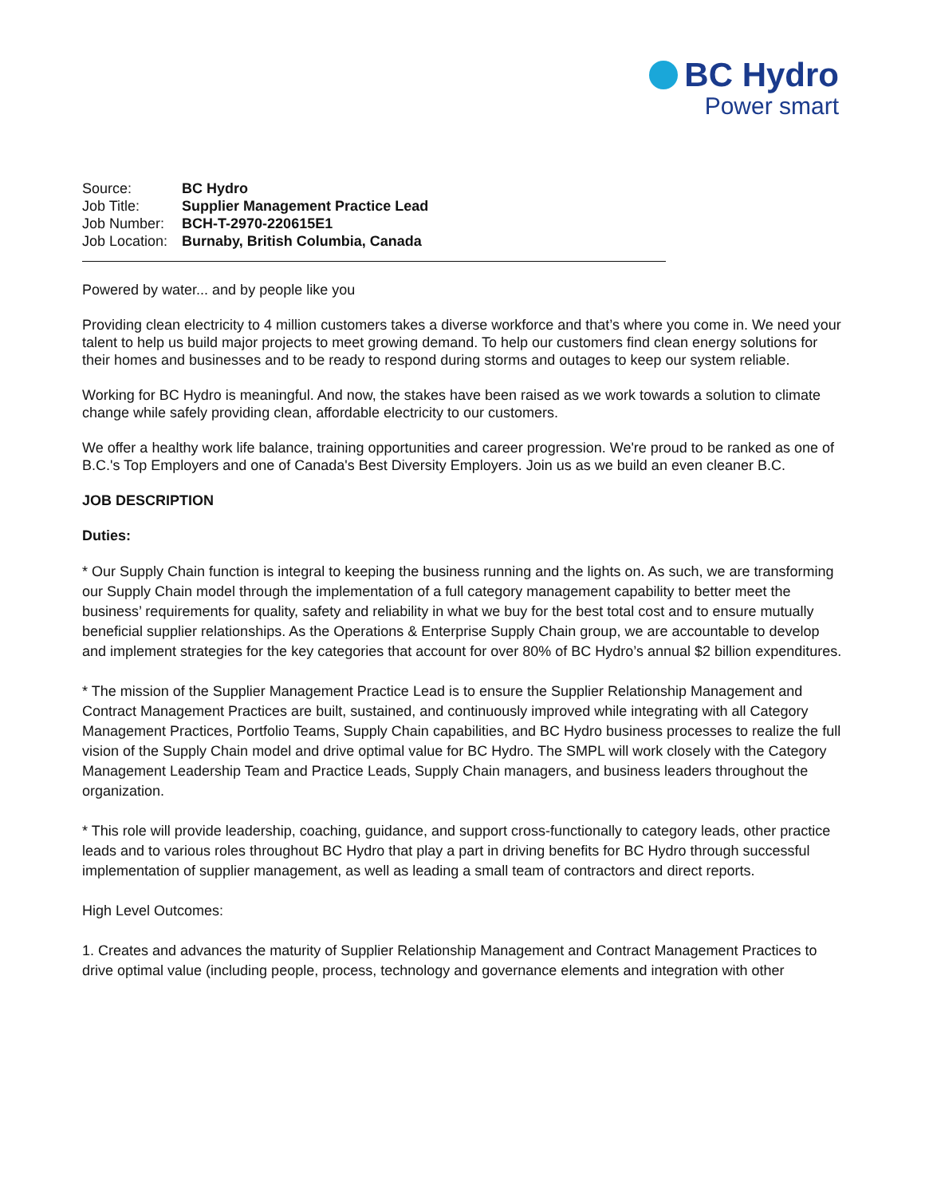BC Hydro
Power smart
| Source: | BC Hydro |
| Job Title: | Supplier Management Practice Lead |
| Job Number: | BCH-T-2970-220615E1 |
| Job Location: | Burnaby, British Columbia, Canada |
Powered by water... and by people like you
Providing clean electricity to 4 million customers takes a diverse workforce and that’s where you come in. We need your talent to help us build major projects to meet growing demand. To help our customers find clean energy solutions for their homes and businesses and to be ready to respond during storms and outages to keep our system reliable.
Working for BC Hydro is meaningful. And now, the stakes have been raised as we work towards a solution to climate change while safely providing clean, affordable electricity to our customers.
We offer a healthy work life balance, training opportunities and career progression. We're proud to be ranked as one of B.C.'s Top Employers and one of Canada's Best Diversity Employers. Join us as we build an even cleaner B.C.
JOB DESCRIPTION
Duties:
* Our Supply Chain function is integral to keeping the business running and the lights on. As such, we are transforming our Supply Chain model through the implementation of a full category management capability to better meet the business’ requirements for quality, safety and reliability in what we buy for the best total cost and to ensure mutually beneficial supplier relationships. As the Operations & Enterprise Supply Chain group, we are accountable to develop and implement strategies for the key categories that account for over 80% of BC Hydro’s annual $2 billion expenditures.
* The mission of the Supplier Management Practice Lead is to ensure the Supplier Relationship Management and Contract Management Practices are built, sustained, and continuously improved while integrating with all Category Management Practices, Portfolio Teams, Supply Chain capabilities, and BC Hydro business processes to realize the full vision of the Supply Chain model and drive optimal value for BC Hydro. The SMPL will work closely with the Category Management Leadership Team and Practice Leads, Supply Chain managers, and business leaders throughout the organization.
* This role will provide leadership, coaching, guidance, and support cross-functionally to category leads, other practice leads and to various roles throughout BC Hydro that play a part in driving benefits for BC Hydro through successful implementation of supplier management, as well as leading a small team of contractors and direct reports.
High Level Outcomes:
1. Creates and advances the maturity of Supplier Relationship Management and Contract Management Practices to drive optimal value (including people, process, technology and governance elements and integration with other